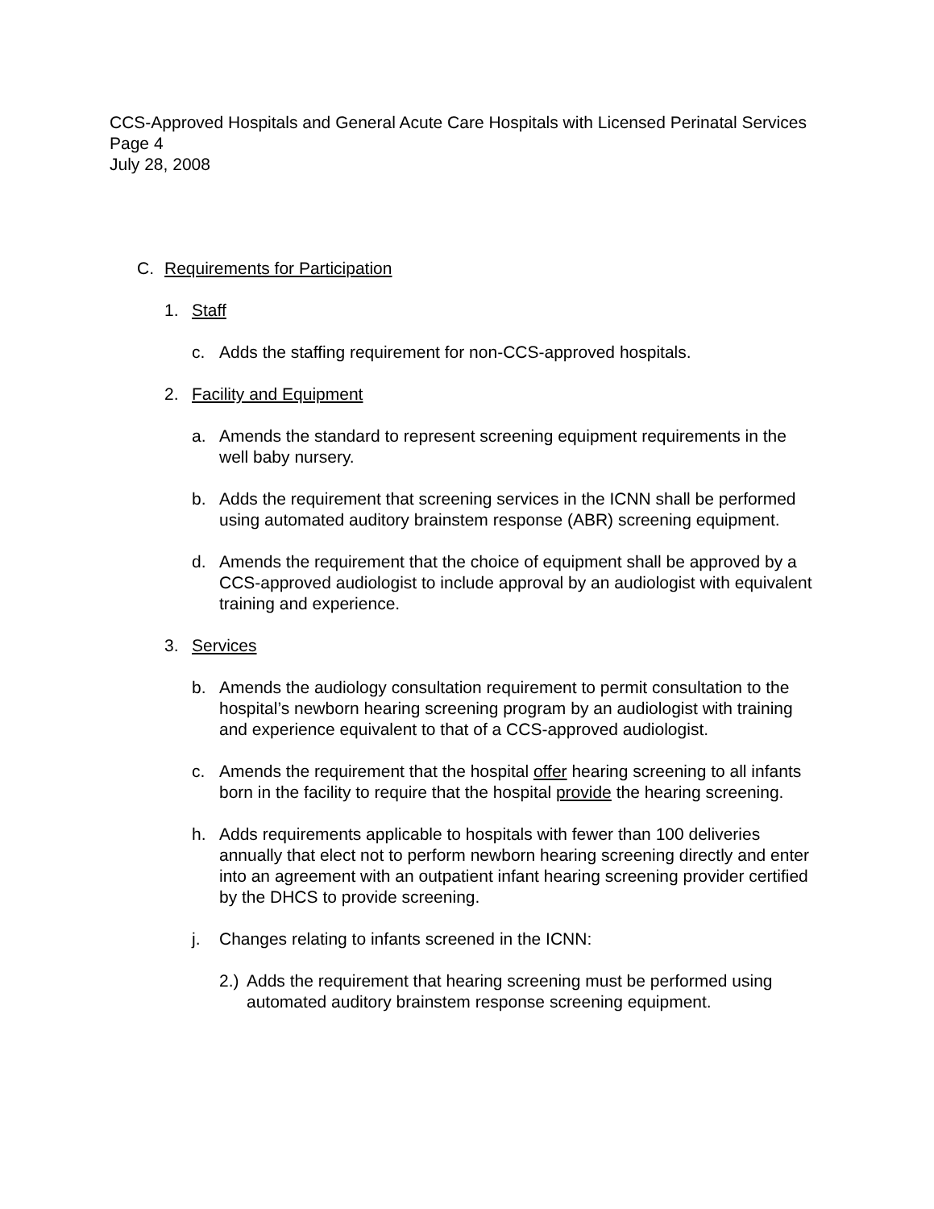CCS-Approved Hospitals and General Acute Care Hospitals with Licensed Perinatal Services
Page 4
July 28, 2008
C. Requirements for Participation
1. Staff
c. Adds the staffing requirement for non-CCS-approved hospitals.
2. Facility and Equipment
a. Amends the standard to represent screening equipment requirements in the well baby nursery.
b. Adds the requirement that screening services in the ICNN shall be performed using automated auditory brainstem response (ABR) screening equipment.
d. Amends the requirement that the choice of equipment shall be approved by a CCS-approved audiologist to include approval by an audiologist with equivalent training and experience.
3. Services
b. Amends the audiology consultation requirement to permit consultation to the hospital’s newborn hearing screening program by an audiologist with training and experience equivalent to that of a CCS-approved audiologist.
c. Amends the requirement that the hospital offer hearing screening to all infants born in the facility to require that the hospital provide the hearing screening.
h. Adds requirements applicable to hospitals with fewer than 100 deliveries annually that elect not to perform newborn hearing screening directly and enter into an agreement with an outpatient infant hearing screening provider certified by the DHCS to provide screening.
j. Changes relating to infants screened in the ICNN:
2.) Adds the requirement that hearing screening must be performed using automated auditory brainstem response screening equipment.